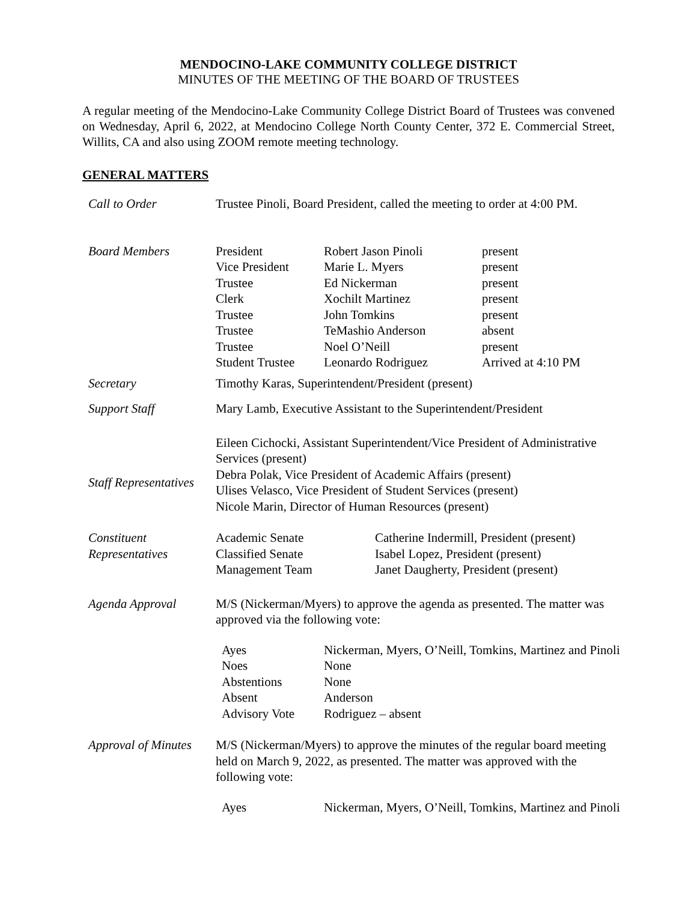MENDOCINO-LAKE COMMUNITY COLLEGE DISTRICT
MINUTES OF THE MEETING OF THE BOARD OF TRUSTEES
A regular meeting of the Mendocino-Lake Community College District Board of Trustees was convened on Wednesday, April 6, 2022, at Mendocino College North County Center, 372 E. Commercial Street, Willits, CA and also using ZOOM remote meeting technology.
GENERAL MATTERS
| Call to Order | Trustee Pinoli, Board President, called the meeting to order at 4:00 PM. |
| Board Members | / President / Robert Jason Pinoli / present / / Vice President / Marie L. Myers / present / / Trustee / Ed Nickerman / present / / Clerk / Xochilt Martinez / present / / Trustee / John Tomkins / present / / Trustee / TeMashio Anderson / absent / / Trustee / Noel O’Neill / present / / Student Trustee / Leonardo Rodriguez / Arrived at 4:10 PM / |
| Secretary | Timothy Karas, Superintendent/President (present) |
| Support Staff | Mary Lamb, Executive Assistant to the Superintendent/President |
| Staff Representatives | Eileen Cichocki, Assistant Superintendent/Vice President of Administrative Services (present) Debra Polak, Vice President of Academic Affairs (present) Ulises Velasco, Vice President of Student Services (present) Nicole Marin, Director of Human Resources (present) |
| Constituent Representatives | / Academic Senate / Catherine Indermill, President (present) / / Classified Senate / Isabel Lopez, President (present) / / Management Team / Janet Daugherty, President (present) / |
| Agenda Approval | M/S (Nickerman/Myers) to approve the agenda as presented. The matter was approved via the following vote: / Ayes / Nickerman, Myers, O’Neill, Tomkins, Martinez and Pinoli / / Noes / None / / Abstentions / None / / Absent / Anderson / / Advisory Vote / Rodriguez – absent / |
| Approval of Minutes | M/S (Nickerman/Myers) to approve the minutes of the regular board meeting held on March 9, 2022, as presented. The matter was approved with the following vote: / Ayes / Nickerman, Myers, O’Neill, Tomkins, Martinez and Pinoli / |